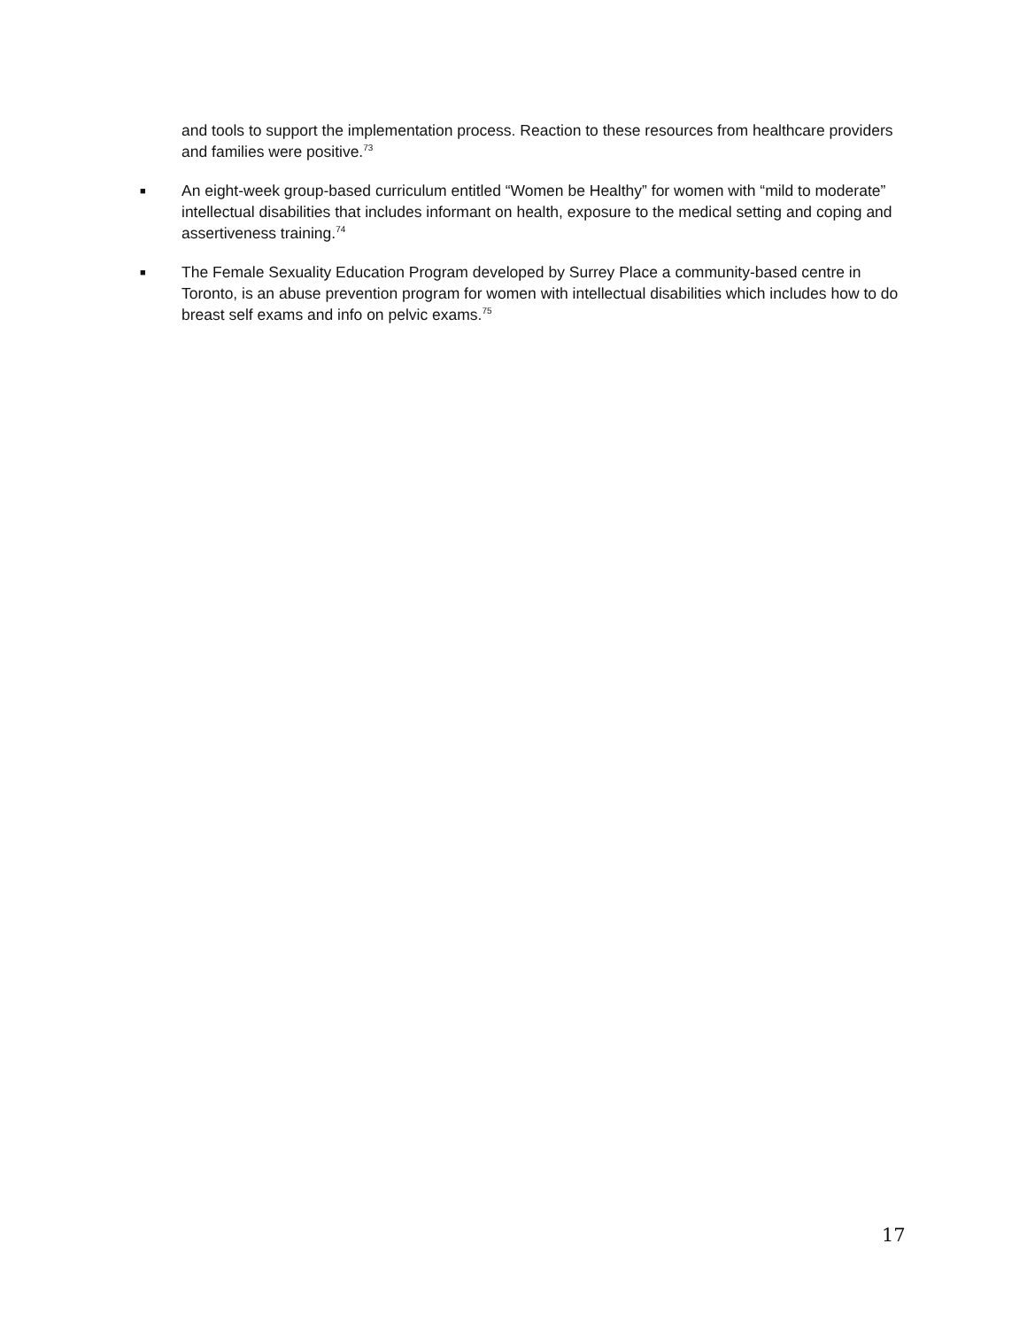and tools to support the implementation process. Reaction to these resources from healthcare providers and families were positive.<sup>73</sup>
■ An eight-week group-based curriculum entitled “Women be Healthy” for women with “mild to moderate” intellectual disabilities that includes informant on health, exposure to the medical setting and coping and assertiveness training.<sup>74</sup>
■ The Female Sexuality Education Program developed by Surrey Place a community-based centre in Toronto, is an abuse prevention program for women with intellectual disabilities which includes how to do breast self exams and info on pelvic exams.<sup>75</sup>
17